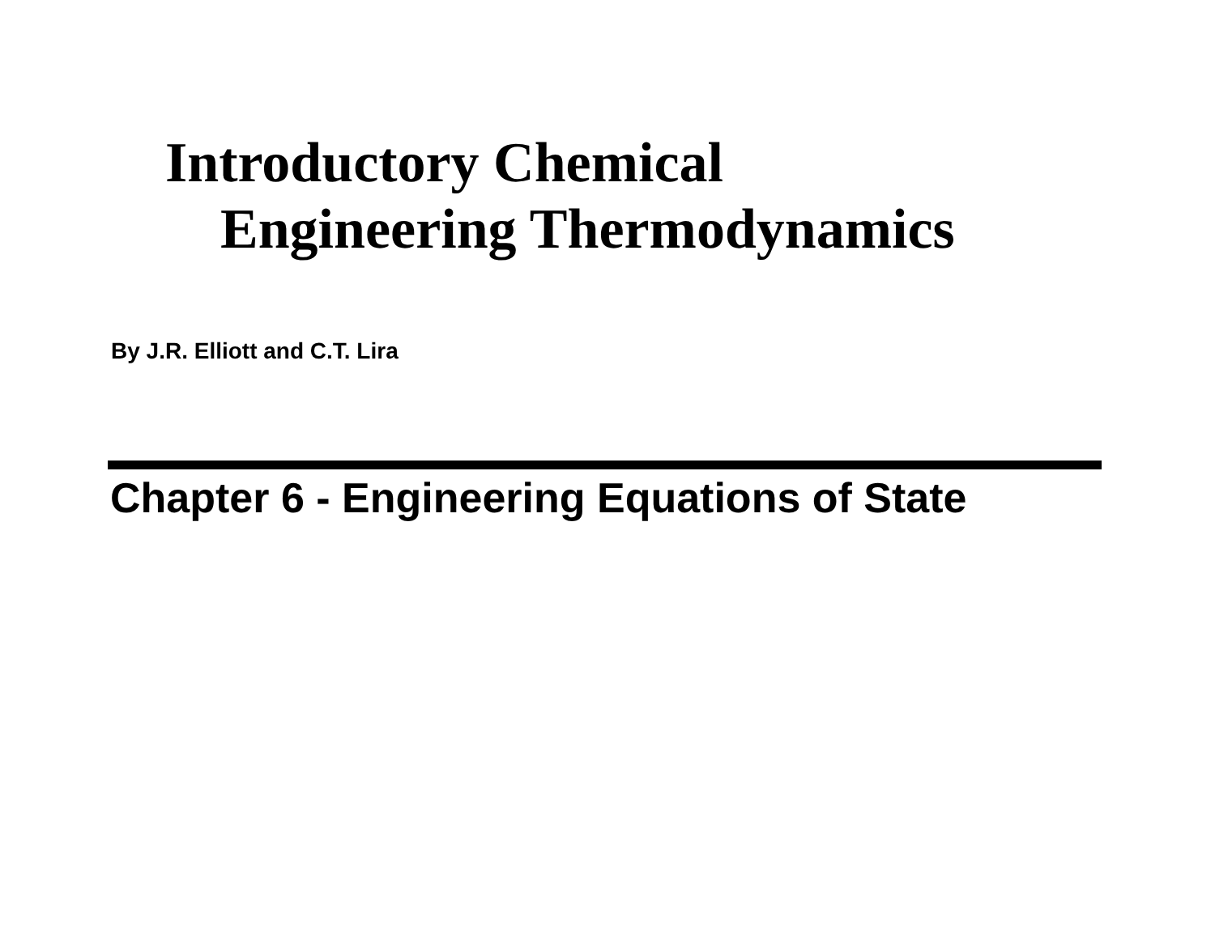Introductory Chemical
Engineering Thermodynamics
By J.R. Elliott and C.T. Lira
Chapter 6 - Engineering Equations of State